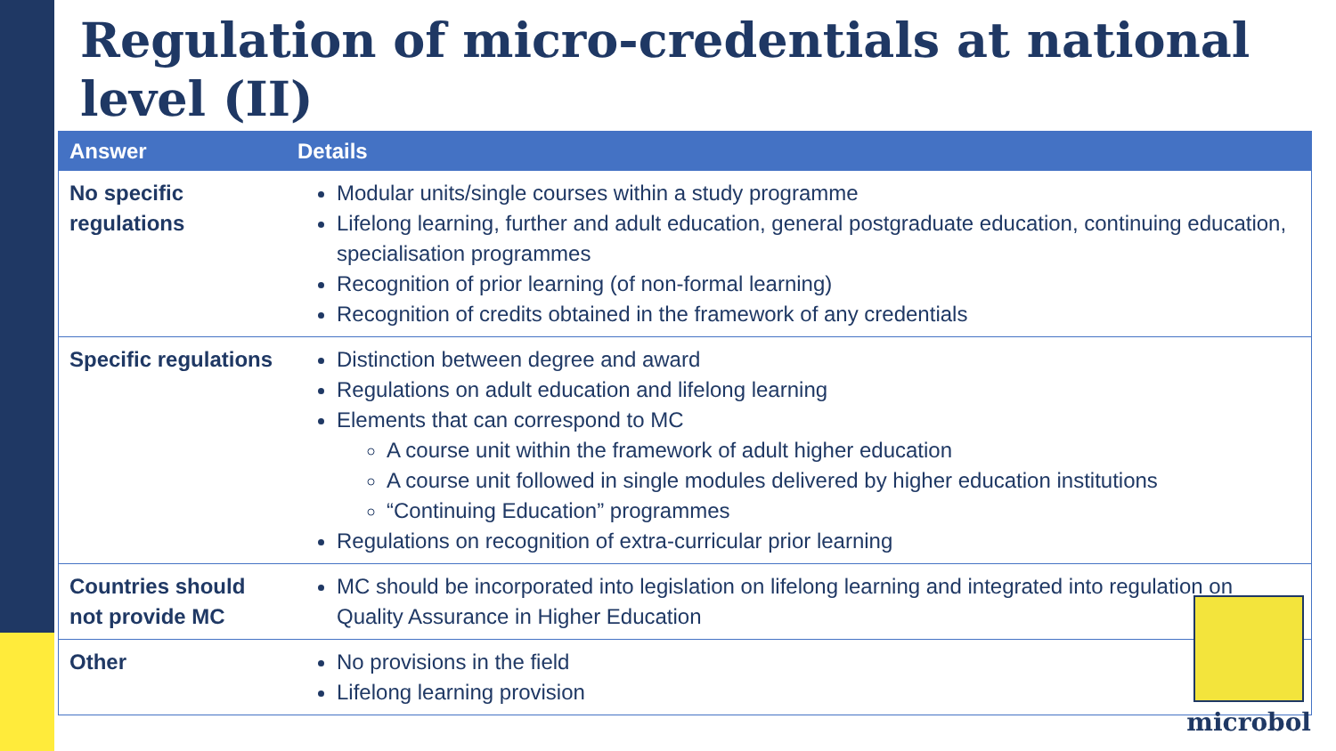Regulation of micro-credentials at national level (II)
| Answer | Details |
| --- | --- |
| No specific regulations | Modular units/single courses within a study programme Lifelong learning, further and adult education, general postgraduate education, continuing education, specialisation programmes Recognition of prior learning (of non-formal learning) Recognition of credits obtained in the framework of any credentials |
| Specific regulations | Distinction between degree and award Regulations on adult education and lifelong learning Elements that can correspond to MC A course unit within the framework of adult higher education A course unit followed in single modules delivered by higher education institutions “Continuing Education” programmes Regulations on recognition of extra-curricular prior learning |
| Countries should not provide MC | MC should be incorporated into legislation on lifelong learning and integrated into regulation on Quality Assurance in Higher Education |
| Other | No provisions in the field Lifelong learning provision |
microbol